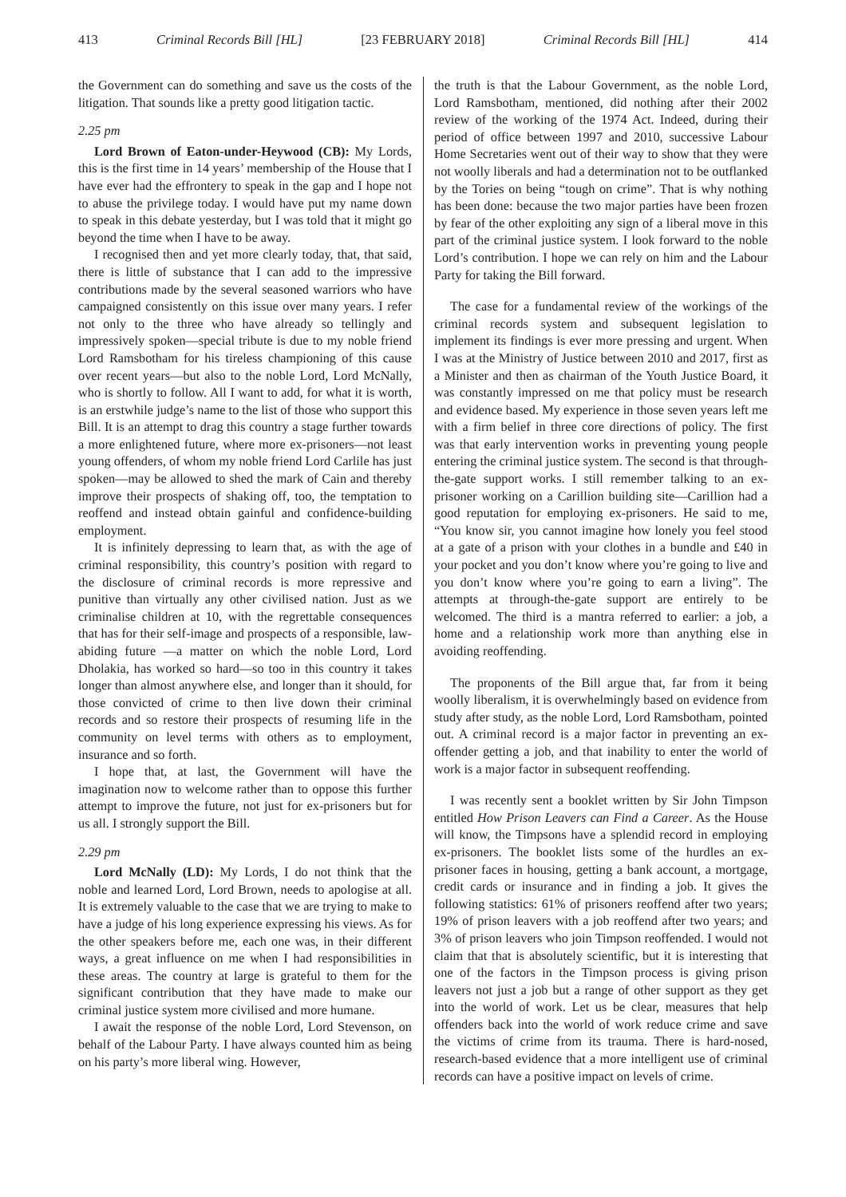413 Criminal Records Bill [HL] [23 FEBRUARY 2018] Criminal Records Bill [HL] 414
the Government can do something and save us the costs of the litigation. That sounds like a pretty good litigation tactic.
2.25 pm
Lord Brown of Eaton-under-Heywood (CB): My Lords, this is the first time in 14 years’ membership of the House that I have ever had the effrontery to speak in the gap and I hope not to abuse the privilege today. I would have put my name down to speak in this debate yesterday, but I was told that it might go beyond the time when I have to be away.
I recognised then and yet more clearly today, that, that said, there is little of substance that I can add to the impressive contributions made by the several seasoned warriors who have campaigned consistently on this issue over many years. I refer not only to the three who have already so tellingly and impressively spoken—special tribute is due to my noble friend Lord Ramsbotham for his tireless championing of this cause over recent years—but also to the noble Lord, Lord McNally, who is shortly to follow. All I want to add, for what it is worth, is an erstwhile judge’s name to the list of those who support this Bill. It is an attempt to drag this country a stage further towards a more enlightened future, where more ex-prisoners—not least young offenders, of whom my noble friend Lord Carlile has just spoken—may be allowed to shed the mark of Cain and thereby improve their prospects of shaking off, too, the temptation to reoffend and instead obtain gainful and confidence-building employment.
It is infinitely depressing to learn that, as with the age of criminal responsibility, this country’s position with regard to the disclosure of criminal records is more repressive and punitive than virtually any other civilised nation. Just as we criminalise children at 10, with the regrettable consequences that has for their self-image and prospects of a responsible, law-abiding future —a matter on which the noble Lord, Lord Dholakia, has worked so hard—so too in this country it takes longer than almost anywhere else, and longer than it should, for those convicted of crime to then live down their criminal records and so restore their prospects of resuming life in the community on level terms with others as to employment, insurance and so forth.
I hope that, at last, the Government will have the imagination now to welcome rather than to oppose this further attempt to improve the future, not just for ex-prisoners but for us all. I strongly support the Bill.
2.29 pm
Lord McNally (LD): My Lords, I do not think that the noble and learned Lord, Lord Brown, needs to apologise at all. It is extremely valuable to the case that we are trying to make to have a judge of his long experience expressing his views. As for the other speakers before me, each one was, in their different ways, a great influence on me when I had responsibilities in these areas. The country at large is grateful to them for the significant contribution that they have made to make our criminal justice system more civilised and more humane.
I await the response of the noble Lord, Lord Stevenson, on behalf of the Labour Party. I have always counted him as being on his party’s more liberal wing. However,
the truth is that the Labour Government, as the noble Lord, Lord Ramsbotham, mentioned, did nothing after their 2002 review of the working of the 1974 Act. Indeed, during their period of office between 1997 and 2010, successive Labour Home Secretaries went out of their way to show that they were not woolly liberals and had a determination not to be outflanked by the Tories on being “tough on crime”. That is why nothing has been done: because the two major parties have been frozen by fear of the other exploiting any sign of a liberal move in this part of the criminal justice system. I look forward to the noble Lord’s contribution. I hope we can rely on him and the Labour Party for taking the Bill forward.
The case for a fundamental review of the workings of the criminal records system and subsequent legislation to implement its findings is ever more pressing and urgent. When I was at the Ministry of Justice between 2010 and 2017, first as a Minister and then as chairman of the Youth Justice Board, it was constantly impressed on me that policy must be research and evidence based. My experience in those seven years left me with a firm belief in three core directions of policy. The first was that early intervention works in preventing young people entering the criminal justice system. The second is that through-the-gate support works. I still remember talking to an ex-prisoner working on a Carillion building site—Carillion had a good reputation for employing ex-prisoners. He said to me, “You know sir, you cannot imagine how lonely you feel stood at a gate of a prison with your clothes in a bundle and £40 in your pocket and you don’t know where you’re going to live and you don’t know where you’re going to earn a living”. The attempts at through-the-gate support are entirely to be welcomed. The third is a mantra referred to earlier: a job, a home and a relationship work more than anything else in avoiding reoffending.
The proponents of the Bill argue that, far from it being woolly liberalism, it is overwhelmingly based on evidence from study after study, as the noble Lord, Lord Ramsbotham, pointed out. A criminal record is a major factor in preventing an ex-offender getting a job, and that inability to enter the world of work is a major factor in subsequent reoffending.
I was recently sent a booklet written by Sir John Timpson entitled How Prison Leavers can Find a Career. As the House will know, the Timpsons have a splendid record in employing ex-prisoners. The booklet lists some of the hurdles an ex-prisoner faces in housing, getting a bank account, a mortgage, credit cards or insurance and in finding a job. It gives the following statistics: 61% of prisoners reoffend after two years; 19% of prison leavers with a job reoffend after two years; and 3% of prison leavers who join Timpson reoffended. I would not claim that that is absolutely scientific, but it is interesting that one of the factors in the Timpson process is giving prison leavers not just a job but a range of other support as they get into the world of work. Let us be clear, measures that help offenders back into the world of work reduce crime and save the victims of crime from its trauma. There is hard-nosed, research-based evidence that a more intelligent use of criminal records can have a positive impact on levels of crime.